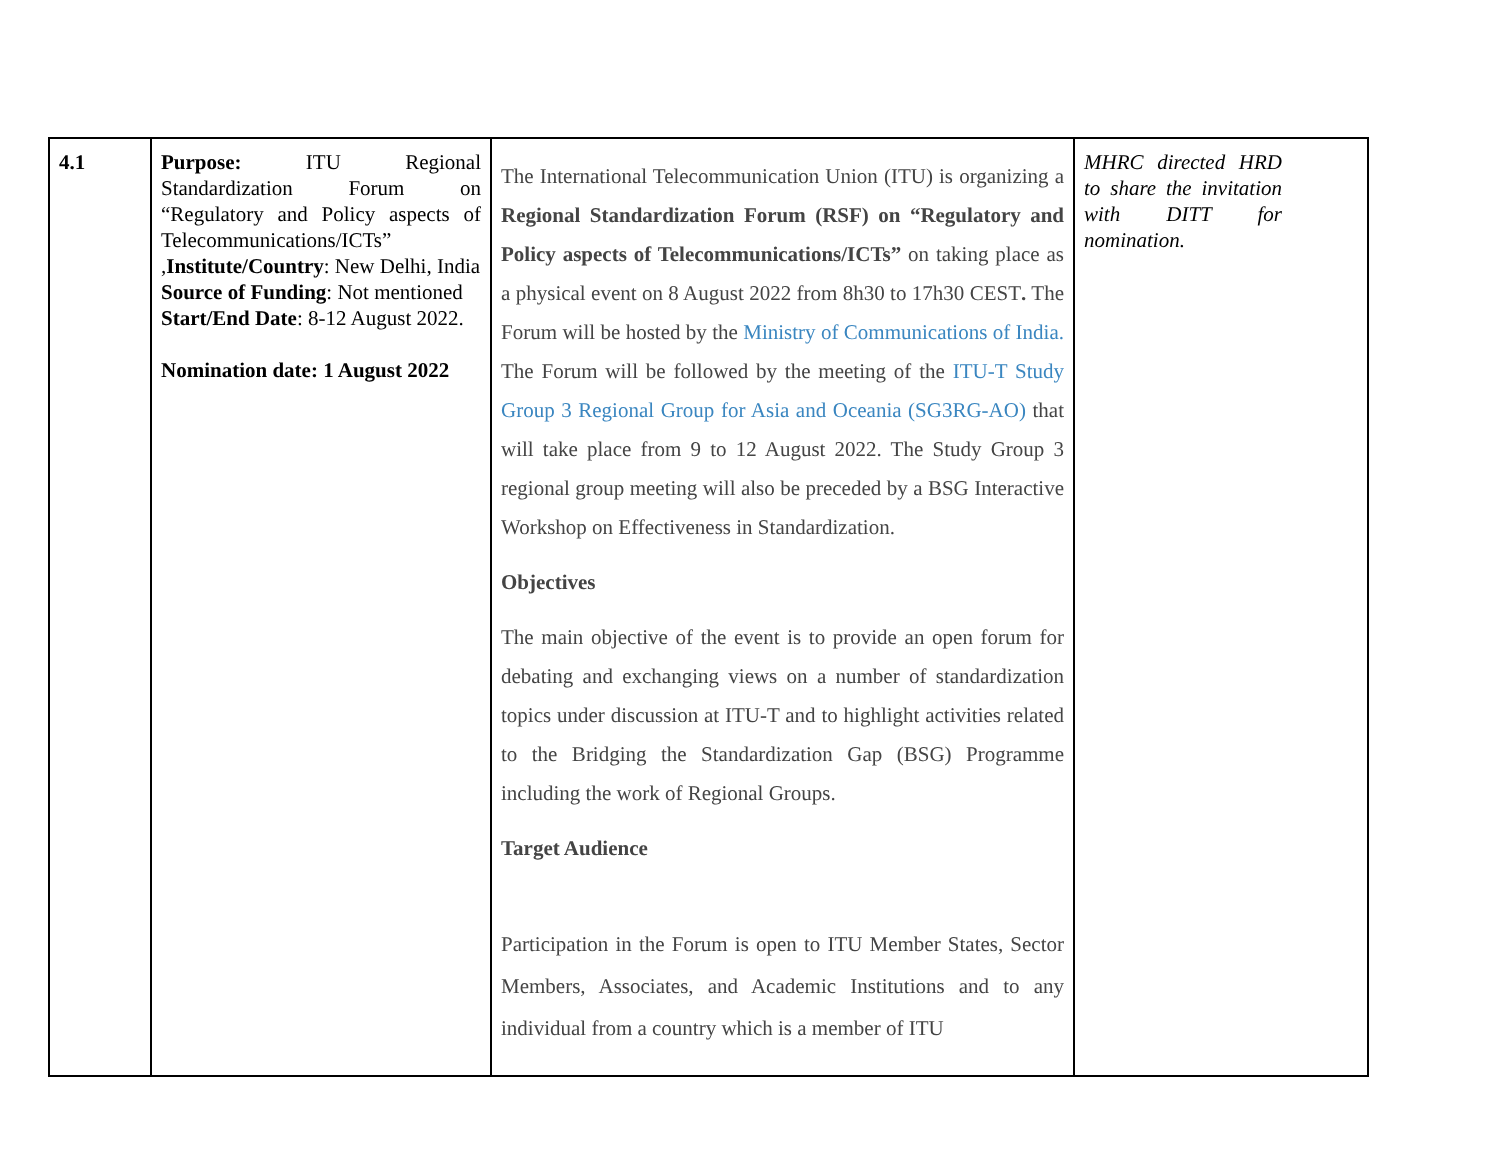| 4.1 | Purpose: ITU Regional Standardization Forum on “Regulatory and Policy aspects of Telecommunications/ICTs” , Institute/Country : New Delhi, India Source of Funding : Not mentioned Start/End Date : 8-12 August 2022. Nomination date: 1 August 2022 | The International Telecommunication Union (ITU) is organizing a Regional Standardization Forum (RSF) on “Regulatory and Policy aspects of Telecommunications/ICTs” on taking place as a physical event on 8 August 2022 from 8h30 to 17h30 CEST . The Forum will be hosted by the Ministry of Communications of India. The Forum will be followed by the meeting of the ITU-T Study Group 3 Regional Group for Asia and Oceania (SG3RG-AO) that will take place from 9 to 12 August 2022. The Study Group 3 regional group meeting will also be preceded by a BSG Interactive Workshop on Effectiveness in Standardization. Objectives The main objective of the event is to provide an open forum for debating and exchanging views on a number of standardization topics under discussion at ITU-T and to highlight activities related to the Bridging the Standardization Gap (BSG) Programme including the work of Regional Groups. Target Audience Participation in the Forum is open to ITU Member States, Sector Members, Associates, and Academic Institutions and to any individual from a country which is a member of ITU | MHRC directed HRD to share the invitation with DITT for nomination. |